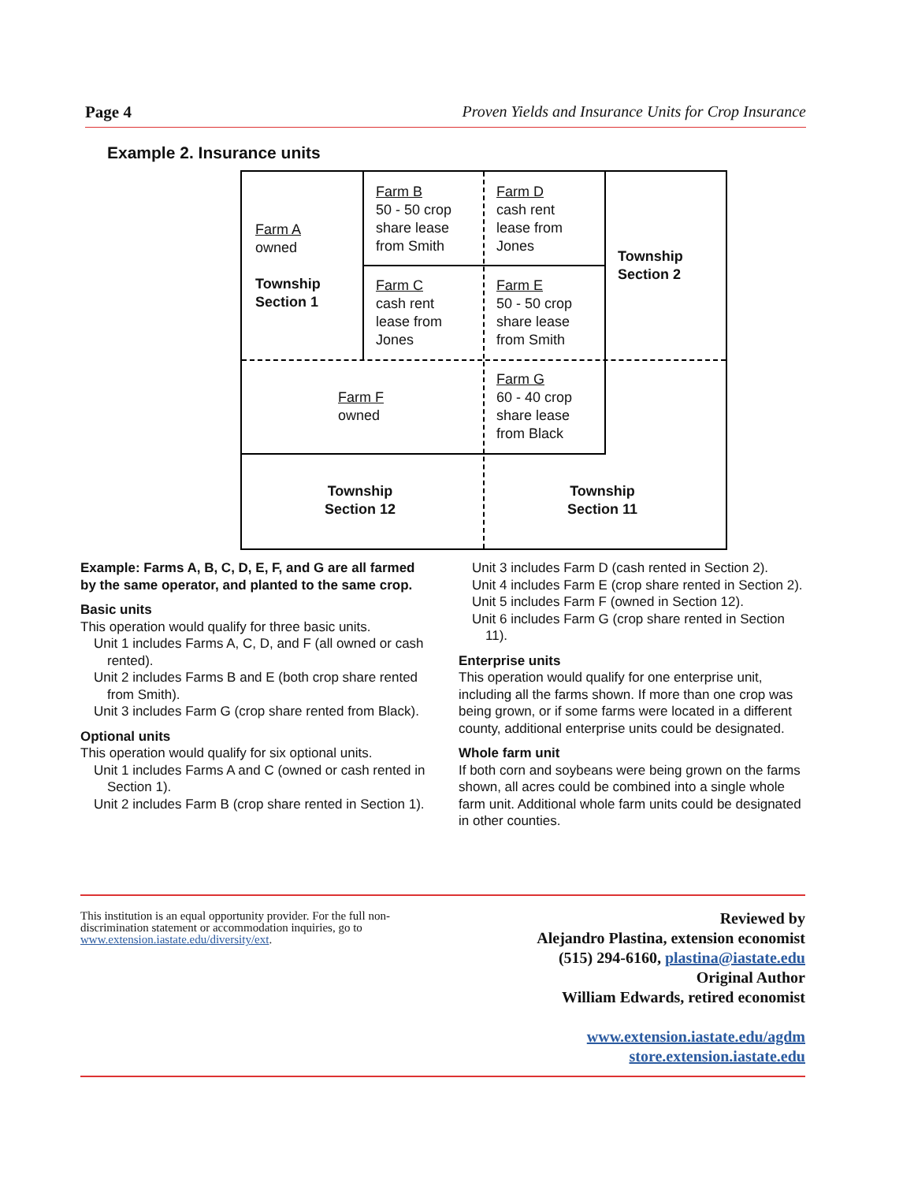Page 4 Proven Yields and Insurance Units for Crop Insurance
Example 2. Insurance units
Farm A
owned
Township
Section 1
Farm B
50 - 50 crop
share lease
from Smith
Farm D
cash rent
lease from
Jones
Township
Section 2
Farm C
cash rent
lease from
Jones
Farm E
50 - 50 crop
share lease
from Smith
Farm F
owned
Farm G
60 - 40 crop
share lease
from Black
Township
Section 12
Township
Section 11
Example: Farms A, B, C, D, E, F, and G are all farmed by the same operator, and planted to the same crop.
Basic units
This operation would qualify for three basic units.
Unit 1 includes Farms A, C, D, and F (all owned or cash rented).
Unit 2 includes Farms B and E (both crop share rented from Smith).
Unit 3 includes Farm G (crop share rented from Black).
Optional units
This operation would qualify for six optional units.
Unit 1 includes Farms A and C (owned or cash rented in Section 1).
Unit 2 includes Farm B (crop share rented in Section 1).
Unit 3 includes Farm D (cash rented in Section 2).
Unit 4 includes Farm E (crop share rented in Section 2).
Unit 5 includes Farm F (owned in Section 12).
Unit 6 includes Farm G (crop share rented in Section 11).
Enterprise units
This operation would qualify for one enterprise unit, including all the farms shown. If more than one crop was being grown, or if some farms were located in a different county, additional enterprise units could be designated.
Whole farm unit
If both corn and soybeans were being grown on the farms shown, all acres could be combined into a single whole farm unit. Additional whole farm units could be designated in other counties.
This institution is an equal opportunity provider. For the full non-discrimination statement or accommodation inquiries, go to www.extension.iastate.edu/diversity/ext.
Reviewed by
Alejandro Plastina, extension economist
(515) 294-6160, plastina@iastate.edu
Original Author
William Edwards, retired economist
www.extension.iastate.edu/agdm
store.extension.iastate.edu